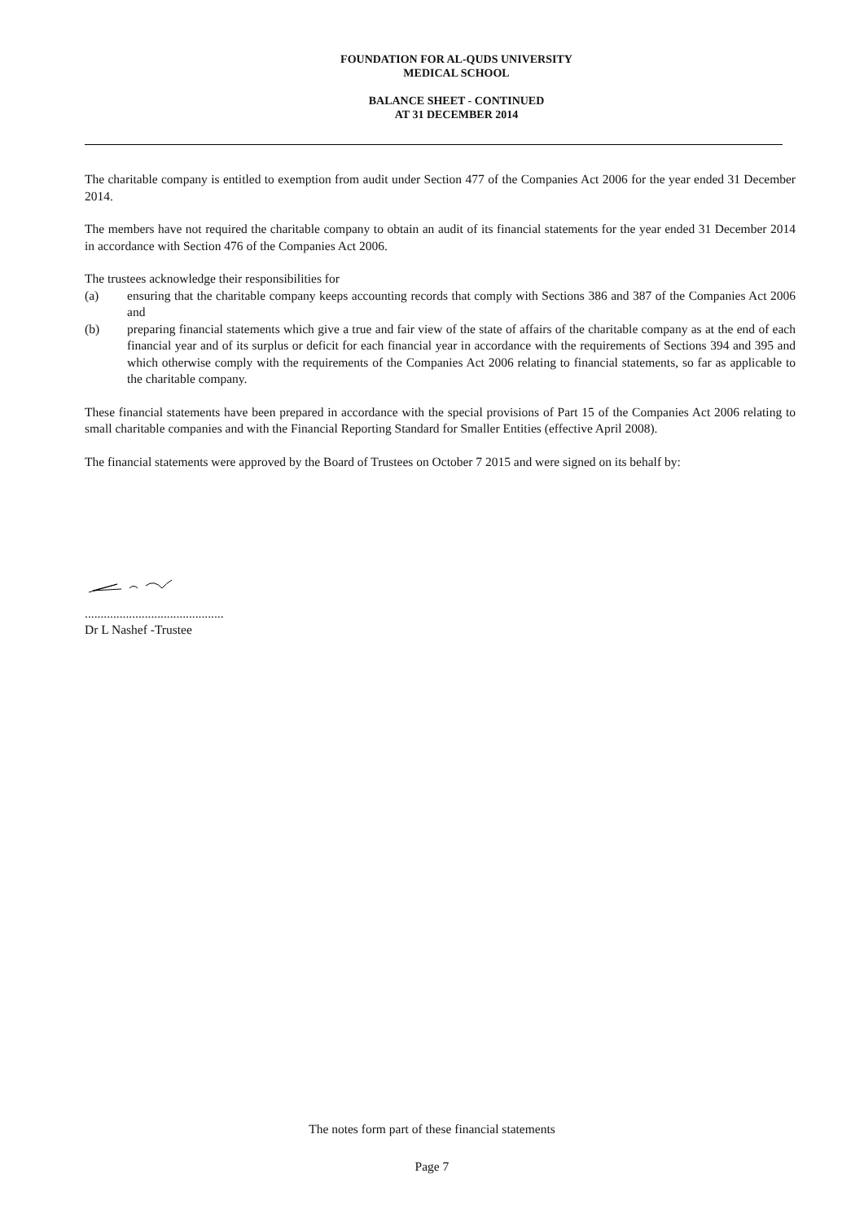FOUNDATION FOR AL-QUDS UNIVERSITY
MEDICAL SCHOOL
BALANCE SHEET - CONTINUED
AT 31 DECEMBER 2014
The charitable company is entitled to exemption from audit under Section 477 of the Companies Act 2006 for the year ended 31 December 2014.
The members have not required the charitable company to obtain an audit of its financial statements for the year ended 31 December 2014 in accordance with Section 476 of the Companies Act 2006.
The trustees acknowledge their responsibilities for
(a) ensuring that the charitable company keeps accounting records that comply with Sections 386 and 387 of the Companies Act 2006 and
(b) preparing financial statements which give a true and fair view of the state of affairs of the charitable company as at the end of each financial year and of its surplus or deficit for each financial year in accordance with the requirements of Sections 394 and 395 and which otherwise comply with the requirements of the Companies Act 2006 relating to financial statements, so far as applicable to the charitable company.
These financial statements have been prepared in accordance with the special provisions of Part 15 of the Companies Act 2006 relating to small charitable companies and with the Financial Reporting Standard for Smaller Entities (effective April 2008).
The financial statements were approved by the Board of Trustees on October 7 2015 and were signed on its behalf by:
............................................
Dr L Nashef -Trustee
The notes form part of these financial statements
Page 7